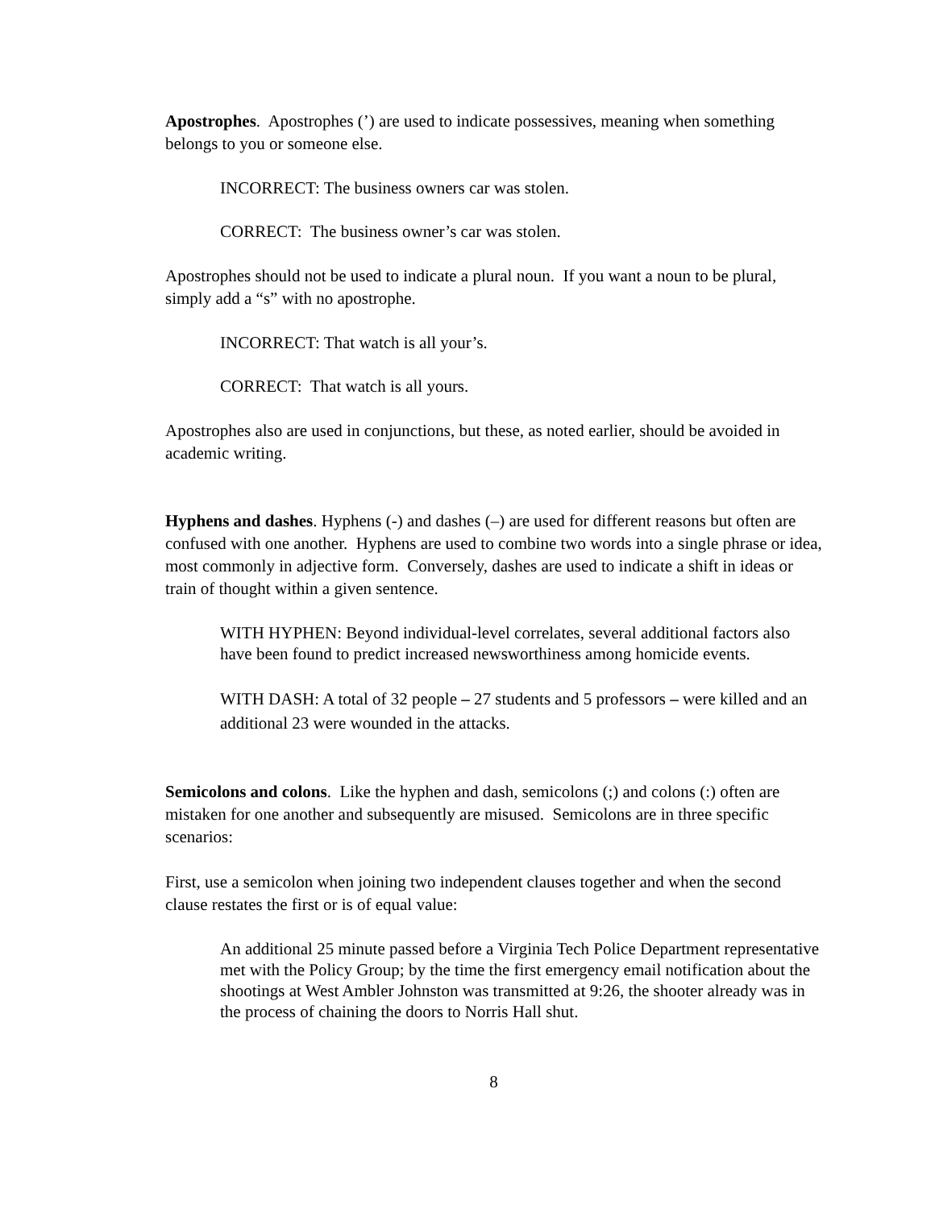Apostrophes. Apostrophes (’) are used to indicate possessives, meaning when something belongs to you or someone else.
INCORRECT: The business owners car was stolen.
CORRECT: The business owner’s car was stolen.
Apostrophes should not be used to indicate a plural noun. If you want a noun to be plural, simply add a “s” with no apostrophe.
INCORRECT: That watch is all your’s.
CORRECT: That watch is all yours.
Apostrophes also are used in conjunctions, but these, as noted earlier, should be avoided in academic writing.
Hyphens and dashes. Hyphens (-) and dashes (–) are used for different reasons but often are confused with one another. Hyphens are used to combine two words into a single phrase or idea, most commonly in adjective form. Conversely, dashes are used to indicate a shift in ideas or train of thought within a given sentence.
WITH HYPHEN: Beyond individual-level correlates, several additional factors also have been found to predict increased newsworthiness among homicide events.
WITH DASH: A total of 32 people – 27 students and 5 professors – were killed and an additional 23 were wounded in the attacks.
Semicolons and colons. Like the hyphen and dash, semicolons (;) and colons (:) often are mistaken for one another and subsequently are misused. Semicolons are in three specific scenarios:
First, use a semicolon when joining two independent clauses together and when the second clause restates the first or is of equal value:
An additional 25 minute passed before a Virginia Tech Police Department representative met with the Policy Group; by the time the first emergency email notification about the shootings at West Ambler Johnston was transmitted at 9:26, the shooter already was in the process of chaining the doors to Norris Hall shut.
8